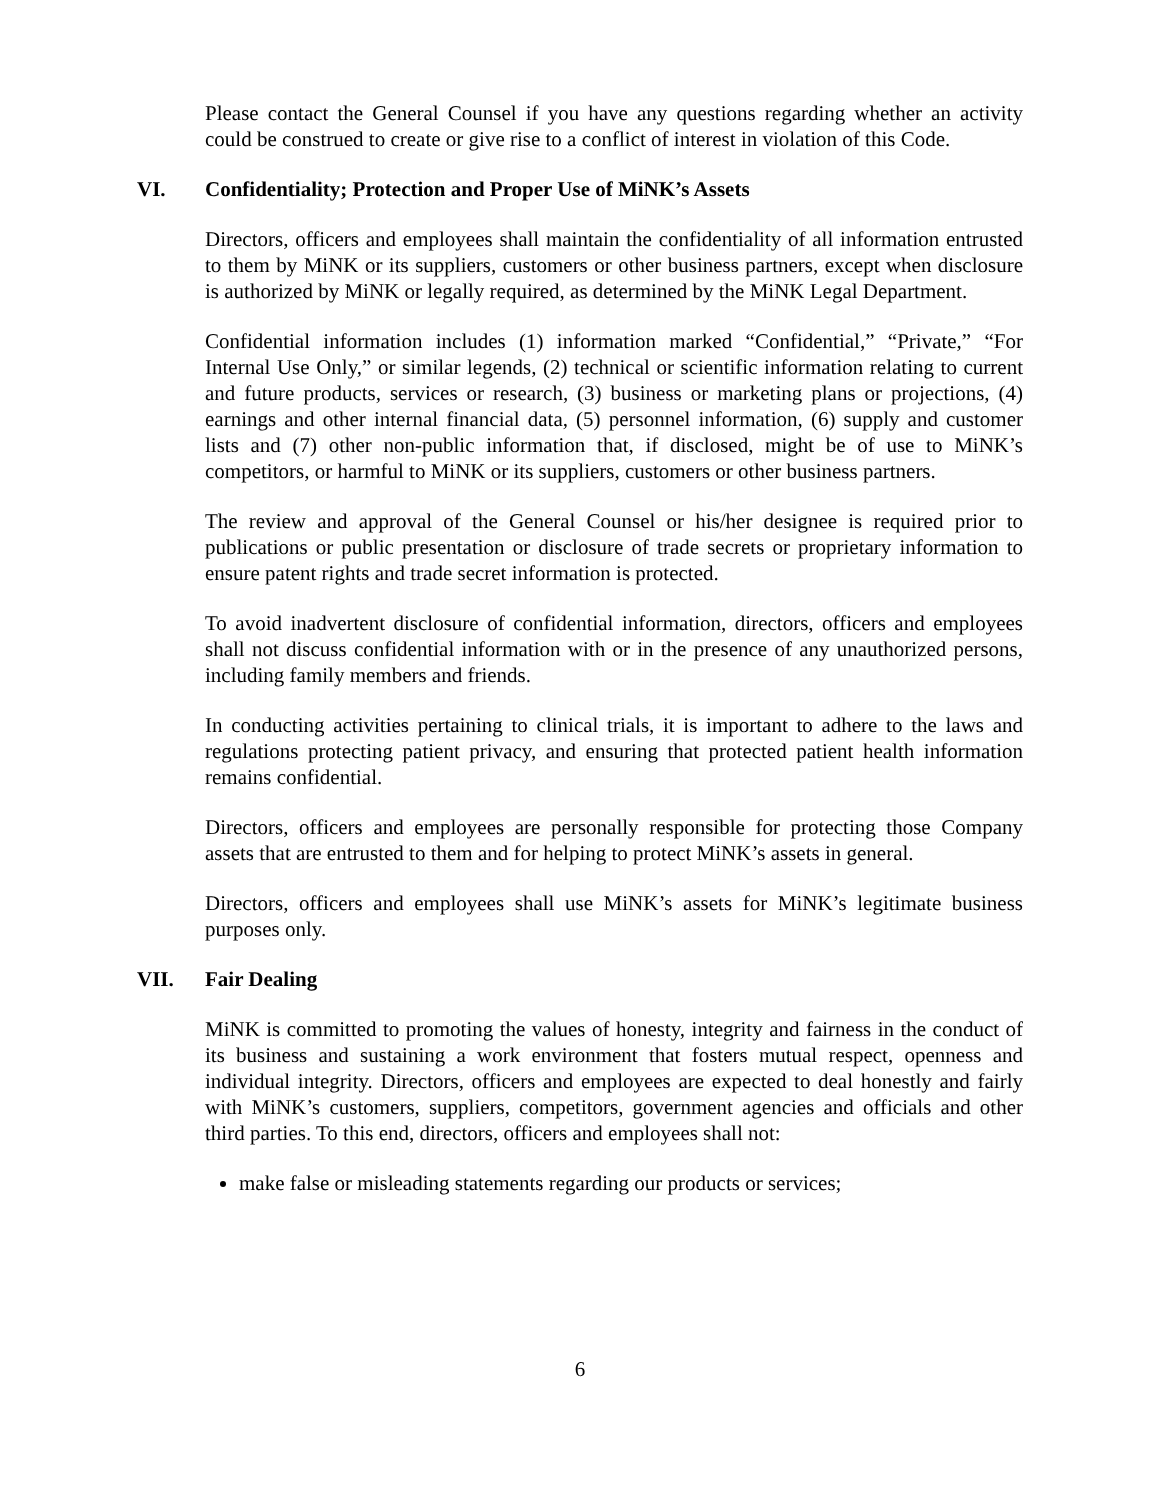Please contact the General Counsel if you have any questions regarding whether an activity could be construed to create or give rise to a conflict of interest in violation of this Code.
VI. Confidentiality; Protection and Proper Use of MiNK’s Assets
Directors, officers and employees shall maintain the confidentiality of all information entrusted to them by MiNK or its suppliers, customers or other business partners, except when disclosure is authorized by MiNK or legally required, as determined by the MiNK Legal Department.
Confidential information includes (1) information marked “Confidential,” “Private,” “For Internal Use Only,” or similar legends, (2) technical or scientific information relating to current and future products, services or research, (3) business or marketing plans or projections, (4) earnings and other internal financial data, (5) personnel information, (6) supply and customer lists and (7) other non-public information that, if disclosed, might be of use to MiNK’s competitors, or harmful to MiNK or its suppliers, customers or other business partners.
The review and approval of the General Counsel or his/her designee is required prior to publications or public presentation or disclosure of trade secrets or proprietary information to ensure patent rights and trade secret information is protected.
To avoid inadvertent disclosure of confidential information, directors, officers and employees shall not discuss confidential information with or in the presence of any unauthorized persons, including family members and friends.
In conducting activities pertaining to clinical trials, it is important to adhere to the laws and regulations protecting patient privacy, and ensuring that protected patient health information remains confidential.
Directors, officers and employees are personally responsible for protecting those Company assets that are entrusted to them and for helping to protect MiNK’s assets in general.
Directors, officers and employees shall use MiNK’s assets for MiNK’s legitimate business purposes only.
VII. Fair Dealing
MiNK is committed to promoting the values of honesty, integrity and fairness in the conduct of its business and sustaining a work environment that fosters mutual respect, openness and individual integrity. Directors, officers and employees are expected to deal honestly and fairly with MiNK’s customers, suppliers, competitors, government agencies and officials and other third parties. To this end, directors, officers and employees shall not:
make false or misleading statements regarding our products or services;
6